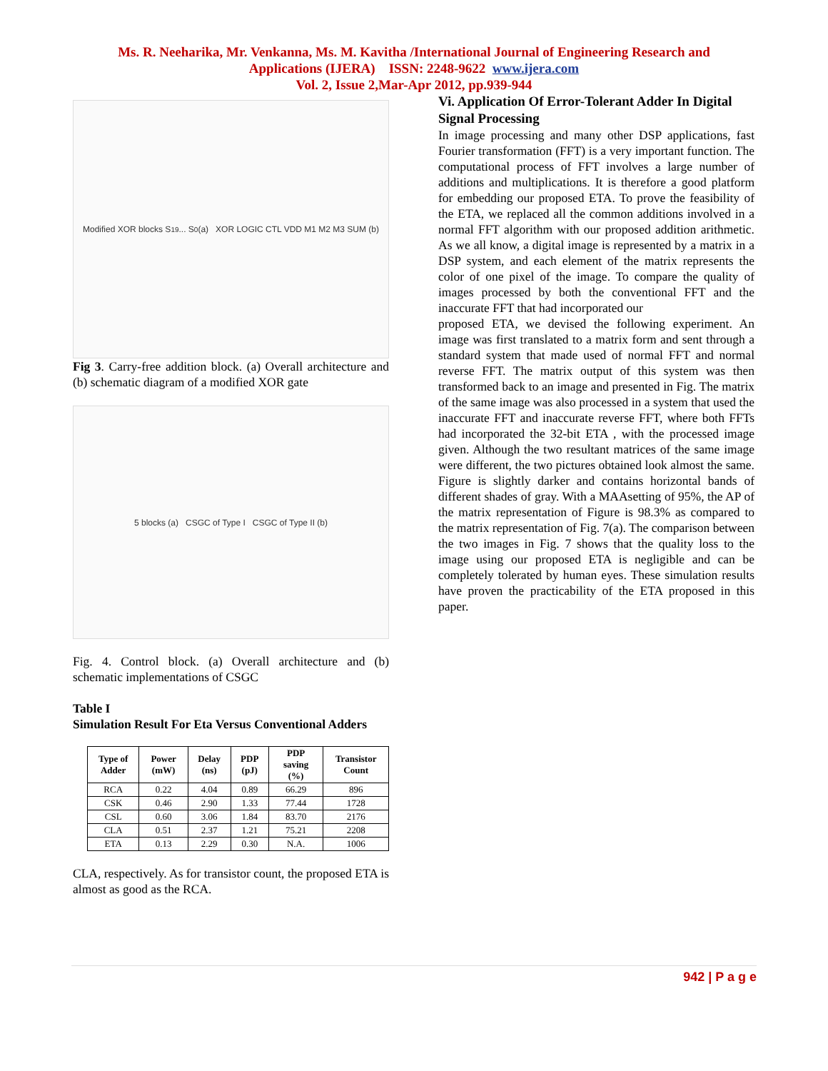Ms. R. Neeharika, Mr. Venkanna, Ms. M. Kavitha /International Journal of Engineering Research and
Applications (IJERA) ISSN: 2248-9622 www.ijera.com
Vol. 2, Issue 2,Mar-Apr 2012, pp.939-944
Modified XOR blocks S<sub>19</sub> ... S<sub>0</sub> (a) XOR LOGIC CTL VDD M1 M2 M3 SUM (b)
Fig 3. Carry-free addition block. (a) Overall architecture and (b) schematic diagram of a modified XOR gate
5 blocks (a) CSGC of Type I CSGC of Type II (b)
Fig. 4. Control block. (a) Overall architecture and (b) schematic implementations of CSGC
Table I
Simulation Result For Eta Versus Conventional Adders
| Type of Adder | Power (mW) | Delay (ns) | PDP (pJ) | PDP saving (%) | Transistor Count |
| --- | --- | --- | --- | --- | --- |
| RCA | 0.22 | 4.04 | 0.89 | 66.29 | 896 |
| CSK | 0.46 | 2.90 | 1.33 | 77.44 | 1728 |
| CSL | 0.60 | 3.06 | 1.84 | 83.70 | 2176 |
| CLA | 0.51 | 2.37 | 1.21 | 75.21 | 2208 |
| ETA | 0.13 | 2.29 | 0.30 | N.A. | 1006 |
CLA, respectively. As for transistor count, the proposed ETA is almost as good as the RCA.
Vi. Application Of Error-Tolerant Adder In Digital Signal Processing
In image processing and many other DSP applications, fast Fourier transformation (FFT) is a very important function. The computational process of FFT involves a large number of additions and multiplications. It is therefore a good platform for embedding our proposed ETA. To prove the feasibility of the ETA, we replaced all the common additions involved in a normal FFT algorithm with our proposed addition arithmetic. As we all know, a digital image is represented by a matrix in a DSP system, and each element of the matrix represents the color of one pixel of the image. To compare the quality of images processed by both the conventional FFT and the inaccurate FFT that had incorporated our
proposed ETA, we devised the following experiment. An image was first translated to a matrix form and sent through a standard system that made used of normal FFT and normal reverse FFT. The matrix output of this system was then transformed back to an image and presented in Fig. The matrix of the same image was also processed in a system that used the inaccurate FFT and inaccurate reverse FFT, where both FFTs had incorporated the 32-bit ETA , with the processed image given. Although the two resultant matrices of the same image were different, the two pictures obtained look almost the same. Figure is slightly darker and contains horizontal bands of different shades of gray. With a MAAsetting of 95%, the AP of the matrix representation of Figure is 98.3% as compared to the matrix representation of Fig. 7(a). The comparison between the two images in Fig. 7 shows that the quality loss to the image using our proposed ETA is negligible and can be completely tolerated by human eyes. These simulation results have proven the practicability of the ETA proposed in this paper.
942 | P a g e